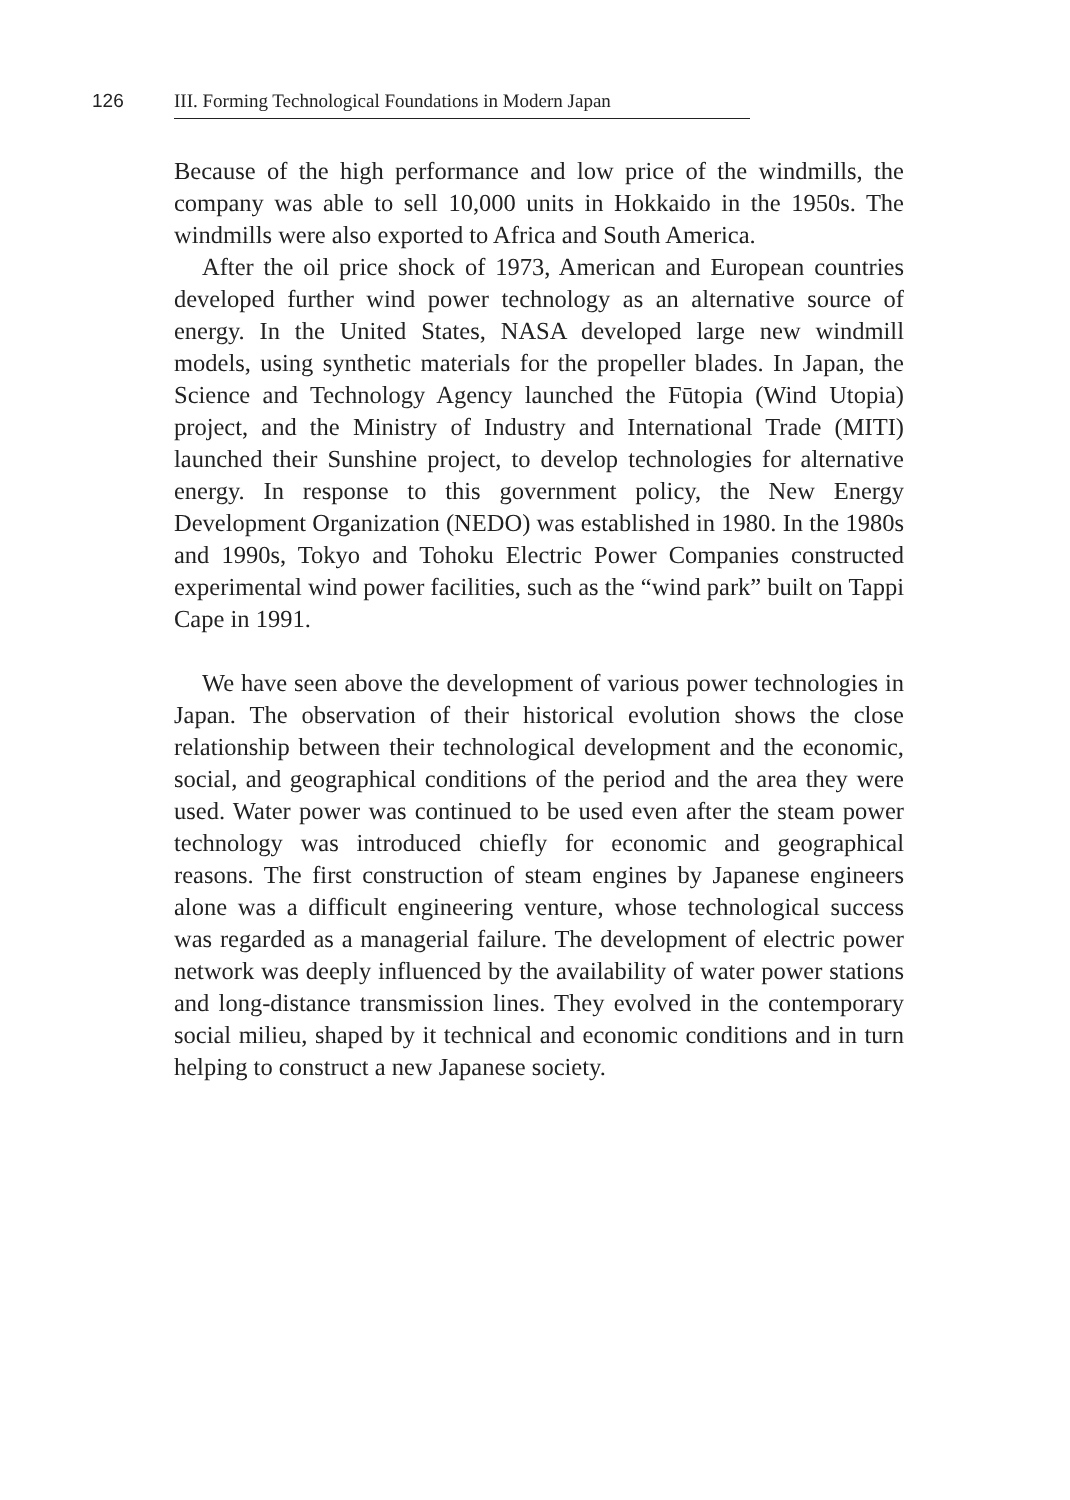126
III. Forming Technological Foundations in Modern Japan
Because of the high performance and low price of the windmills, the company was able to sell 10,000 units in Hokkaido in the 1950s. The windmills were also exported to Africa and South America.
After the oil price shock of 1973, American and European countries developed further wind power technology as an alternative source of energy. In the United States, NASA developed large new windmill models, using synthetic materials for the propeller blades. In Japan, the Science and Technology Agency launched the Fūtopia (Wind Utopia) project, and the Ministry of Industry and International Trade (MITI) launched their Sunshine project, to develop technologies for alternative energy. In response to this government policy, the New Energy Development Organization (NEDO) was established in 1980. In the 1980s and 1990s, Tokyo and Tohoku Electric Power Companies constructed experimental wind power facilities, such as the “wind park” built on Tappi Cape in 1991.
We have seen above the development of various power technologies in Japan. The observation of their historical evolution shows the close relationship between their technological development and the economic, social, and geographical conditions of the period and the area they were used. Water power was continued to be used even after the steam power technology was introduced chiefly for economic and geographical reasons. The first construction of steam engines by Japanese engineers alone was a difficult engineering venture, whose technological success was regarded as a managerial failure. The development of electric power network was deeply influenced by the availability of water power stations and long-distance transmission lines. They evolved in the contemporary social milieu, shaped by it technical and economic conditions and in turn helping to construct a new Japanese society.